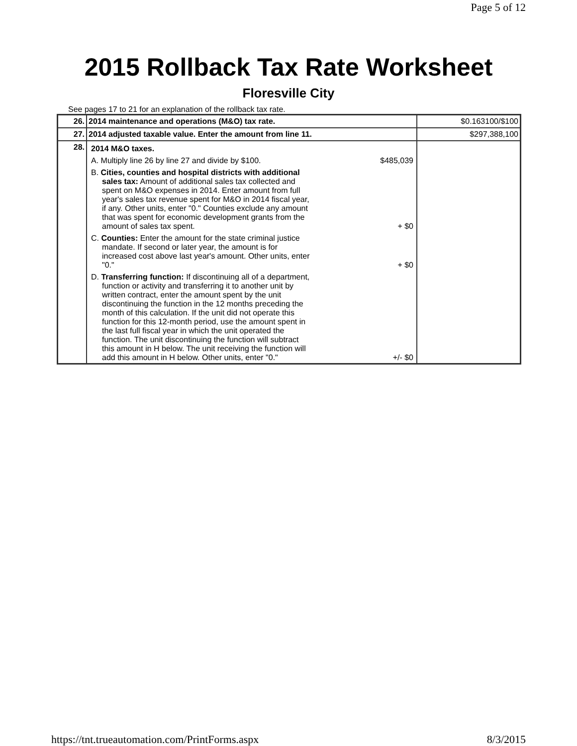Page 5 of 12
2015 Rollback Tax Rate Worksheet
Floresville City
See pages 17 to 21 for an explanation of the rollback tax rate.
| 26. | 2014 maintenance and operations (M&O) tax rate. | $0.163100/$100 |
| 27. | 2014 adjusted taxable value. Enter the amount from line 11. | $297,388,100 |
| 28. | 2014 M&O taxes. A. Multiply line 26 by line 27 and divide by $100. $485,039 B. Cities, counties and hospital districts with additional sales tax: Amount of additional sales tax collected and spent on M&O expenses in 2014. Enter amount from full year's sales tax revenue spent for M&O in 2014 fiscal year, if any. Other units, enter "0." Counties exclude any amount that was spent for economic development grants from the amount of sales tax spent. + $0 C. Counties: Enter the amount for the state criminal justice mandate. If second or later year, the amount is for increased cost above last year's amount. Other units, enter "0." + $0 D. Transferring function: If discontinuing all of a department, function or activity and transferring it to another unit by written contract, enter the amount spent by the unit discontinuing the function in the 12 months preceding the month of this calculation. If the unit did not operate this function for this 12-month period, use the amount spent in the last full fiscal year in which the unit operated the function. The unit discontinuing the function will subtract this amount in H below. The unit receiving the function will add this amount in H below. Other units, enter "0." +/- $0 | |
https://tnt.trueautomation.com/PrintForms.aspx 8/3/2015